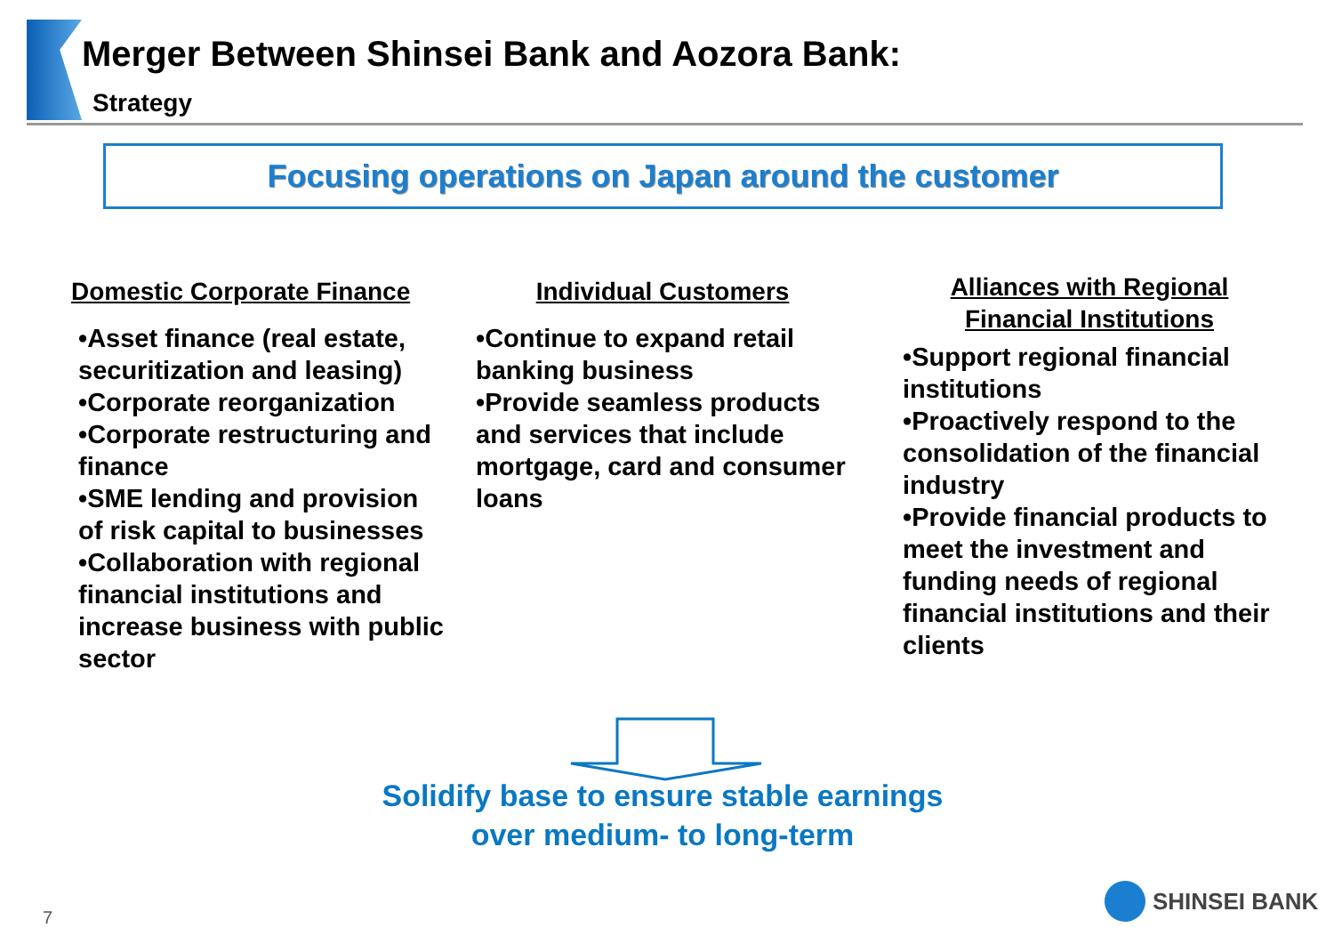Merger Between Shinsei Bank and Aozora Bank:
Strategy
Focusing operations on Japan around the customer
Domestic Corporate Finance
•Asset finance (real estate, securitization and leasing)
•Corporate reorganization
•Corporate restructuring and finance
•SME lending and provision of risk capital to businesses
•Collaboration with regional financial institutions and increase business with public sector
Individual Customers
•Continue to expand retail banking business
•Provide seamless products and services that include mortgage, card and consumer loans
Alliances with Regional Financial Institutions
•Support regional financial institutions
•Proactively respond to the consolidation of the financial industry
•Provide financial products to meet the investment and funding needs of regional financial institutions and their clients
Solidify base to ensure stable earnings
over medium- to long-term
7
SHINSEI BANK